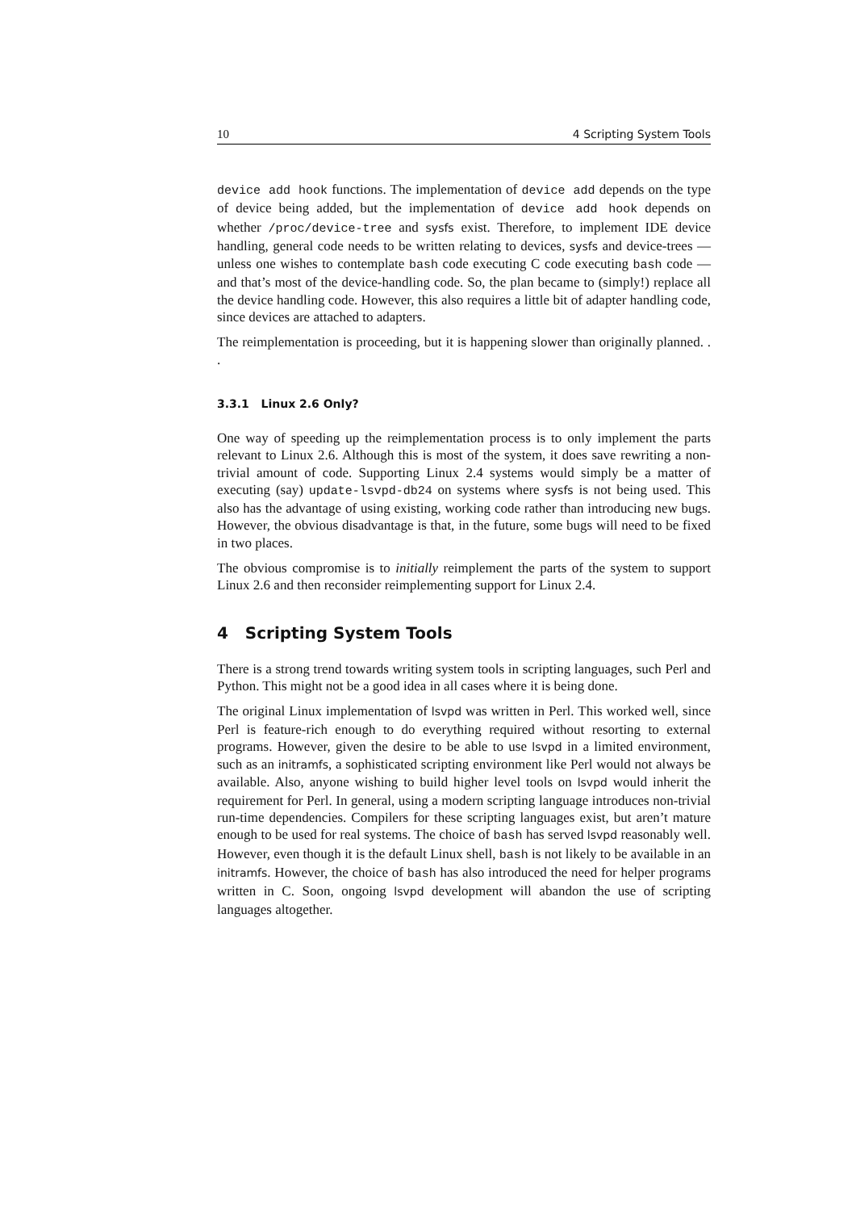10 4 Scripting System Tools
device add hook functions. The implementation of device add depends on the type of device being added, but the implementation of device add hook depends on whether /proc/device-tree and sysfs exist. Therefore, to implement IDE device handling, general code needs to be written relating to devices, sysfs and device-trees — unless one wishes to contemplate bash code executing C code executing bash code — and that’s most of the device-handling code. So, the plan became to (simply!) replace all the device handling code. However, this also requires a little bit of adapter handling code, since devices are attached to adapters.
The reimplementation is proceeding, but it is happening slower than originally planned. . .
3.3.1 Linux 2.6 Only?
One way of speeding up the reimplementation process is to only implement the parts relevant to Linux 2.6. Although this is most of the system, it does save rewriting a non-trivial amount of code. Supporting Linux 2.4 systems would simply be a matter of executing (say) update-lsvpd-db24 on systems where sysfs is not being used. This also has the advantage of using existing, working code rather than introducing new bugs. However, the obvious disadvantage is that, in the future, some bugs will need to be fixed in two places.
The obvious compromise is to initially reimplement the parts of the system to support Linux 2.6 and then reconsider reimplementing support for Linux 2.4.
4 Scripting System Tools
There is a strong trend towards writing system tools in scripting languages, such Perl and Python. This might not be a good idea in all cases where it is being done.
The original Linux implementation of lsvpd was written in Perl. This worked well, since Perl is feature-rich enough to do everything required without resorting to external programs. However, given the desire to be able to use lsvpd in a limited environment, such as an initramfs, a sophisticated scripting environment like Perl would not always be available. Also, anyone wishing to build higher level tools on lsvpd would inherit the requirement for Perl. In general, using a modern scripting language introduces non-trivial run-time dependencies. Compilers for these scripting languages exist, but aren’t mature enough to be used for real systems. The choice of bash has served lsvpd reasonably well. However, even though it is the default Linux shell, bash is not likely to be available in an initramfs. However, the choice of bash has also introduced the need for helper programs written in C. Soon, ongoing lsvpd development will abandon the use of scripting languages altogether.